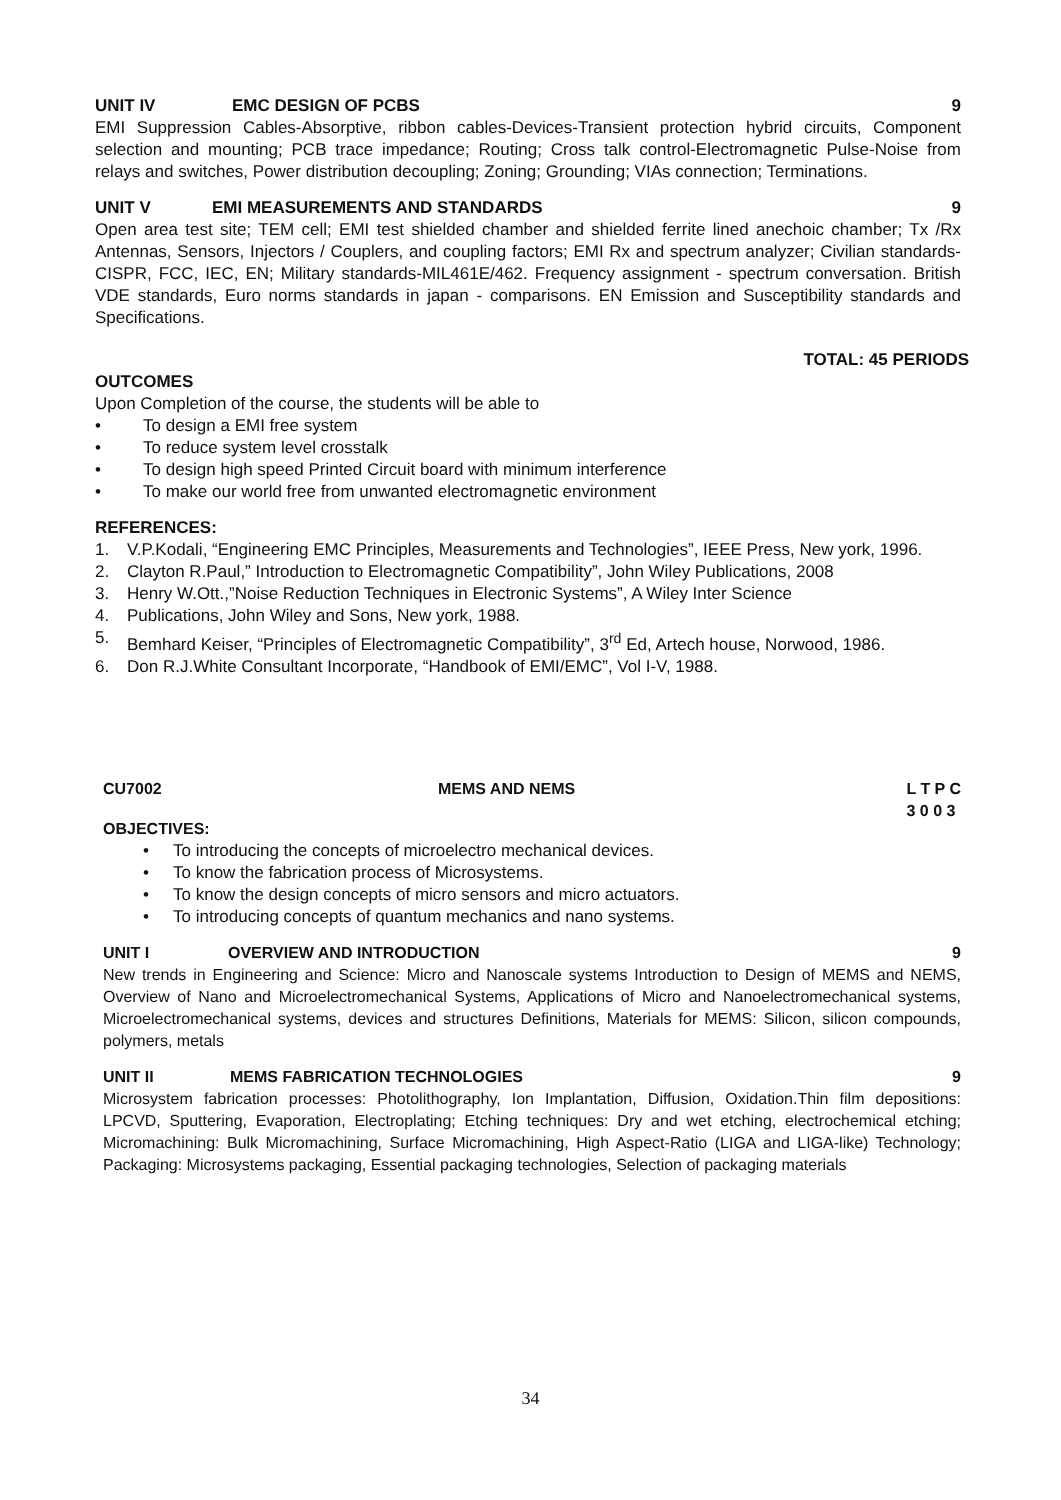UNIT IV EMC DESIGN OF PCBS 9
EMI Suppression Cables-Absorptive, ribbon cables-Devices-Transient protection hybrid circuits, Component selection and mounting; PCB trace impedance; Routing; Cross talk control-Electromagnetic Pulse-Noise from relays and switches, Power distribution decoupling; Zoning; Grounding; VIAs connection; Terminations.
UNIT V EMI MEASUREMENTS AND STANDARDS 9
Open area test site; TEM cell; EMI test shielded chamber and shielded ferrite lined anechoic chamber; Tx /Rx Antennas, Sensors, Injectors / Couplers, and coupling factors; EMI Rx and spectrum analyzer; Civilian standards-CISPR, FCC, IEC, EN; Military standards-MIL461E/462. Frequency assignment - spectrum conversation. British VDE standards, Euro norms standards in japan - comparisons. EN Emission and Susceptibility standards and Specifications.
TOTAL: 45 PERIODS
OUTCOMES
Upon Completion of the course, the students will be able to
• To design a EMI free system
• To reduce system level crosstalk
• To design high speed Printed Circuit board with minimum interference
• To make our world free from unwanted electromagnetic environment
REFERENCES:
1.
V.P.Kodali, “Engineering EMC Principles, Measurements and Technologies”, IEEE Press, New york, 1996.
2.
Clayton R.Paul,” Introduction to Electromagnetic Compatibility”, John Wiley Publications, 2008
3.
Henry W.Ott.,”Noise Reduction Techniques in Electronic Systems”, A Wiley Inter Science
4.
Publications, John Wiley and Sons, New york, 1988.
5.
Bemhard Keiser, “Principles of Electromagnetic Compatibility”, 3<sup>rd</sup> Ed, Artech house, Norwood, 1986.
6.
Don R.J.White Consultant Incorporate, “Handbook of EMI/EMC”, Vol I-V, 1988.
CU7002 MEMS AND NEMS L T P C
3 0 0 3
OBJECTIVES:
• To introducing the concepts of microelectro mechanical devices.
• To know the fabrication process of Microsystems.
• To know the design concepts of micro sensors and micro actuators.
• To introducing concepts of quantum mechanics and nano systems.
UNIT I OVERVIEW AND INTRODUCTION 9
New trends in Engineering and Science: Micro and Nanoscale systems Introduction to Design of MEMS and NEMS, Overview of Nano and Microelectromechanical Systems, Applications of Micro and Nanoelectromechanical systems, Microelectromechanical systems, devices and structures Definitions, Materials for MEMS: Silicon, silicon compounds, polymers, metals
UNIT II MEMS FABRICATION TECHNOLOGIES 9
Microsystem fabrication processes: Photolithography, Ion Implantation, Diffusion, Oxidation.Thin film depositions: LPCVD, Sputtering, Evaporation, Electroplating; Etching techniques: Dry and wet etching, electrochemical etching; Micromachining: Bulk Micromachining, Surface Micromachining, High Aspect-Ratio (LIGA and LIGA-like) Technology; Packaging: Microsystems packaging, Essential packaging technologies, Selection of packaging materials
34